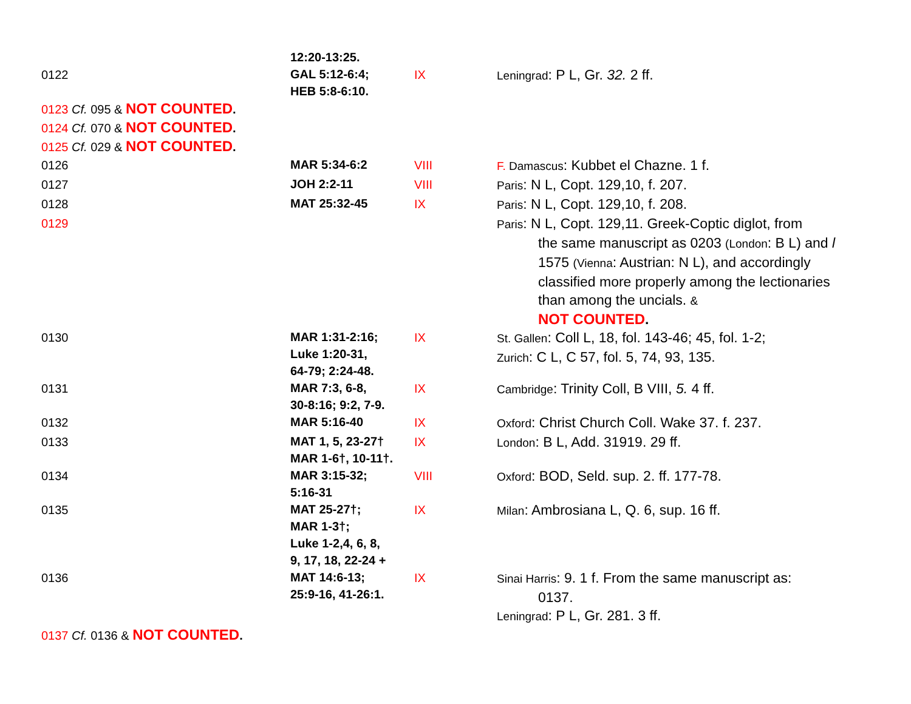| | 12:20-13:25. | | |
| 0122 | GAL 5:12-6:4; HEB 5:8-6:10. | IX | Leningrad : P L, Gr. 32. 2 ff. |
| 0123 Cf. 095 & NOT COUNTED . | | | |
| 0124 Cf. 070 & NOT COUNTED . | | | |
| 0125 Cf. 029 & NOT COUNTED . | | | |
| 0126 | MAR 5:34-6:2 | VIII | F. Damascus : Kubbet el Chazne. 1 f. |
| 0127 | JOH 2:2-11 | VIII | Paris : N L, Copt. 129,10, f. 207. |
| 0128 | MAT 25:32-45 | IX | Paris : N L, Copt. 129,10, f. 208. |
| 0129 | | | Paris : N L, Copt. 129,11. Greek-Coptic diglot, from the same manuscript as 0203 (London : B L) and l 1575 (Vienna : Austrian: N L), and accordingly classified more properly among the lectionaries than among the uncials. & NOT COUNTED . |
| 0130 | MAR 1:31-2:16; Luke 1:20-31, 64-79; 2:24-48. | IX | St. Gallen : Coll L, 18, fol. 143-46; 45, fol. 1-2; Zurich : C L, C 57, fol. 5, 74, 93, 135. |
| 0131 | MAR 7:3, 6-8, 30-8:16; 9:2, 7-9. | IX | Cambridge : Trinity Coll, B VIII, 5. 4 ff. |
| 0132 | MAR 5:16-40 | IX | Oxford : Christ Church Coll. Wake 37. f. 237. |
| 0133 | MAT 1, 5, 23-27† MAR 1-6†, 10-11†. | IX | London : B L, Add. 31919. 29 ff. |
| 0134 | MAR 3:15-32; 5:16-31 | VIII | Oxford : BOD, Seld. sup. 2. ff. 177-78. |
| 0135 | MAT 25-27†; MAR 1-3†; Luke 1-2,4, 6, 8, 9, 17, 18, 22-24 + | IX | Milan : Ambrosiana L, Q. 6, sup. 16 ff. |
| 0136 | MAT 14:6-13; 25:9-16, 41-26:1. | IX | Sinai Harris : 9. 1 f. From the same manuscript as: 0137. Leningrad : P L, Gr. 281. 3 ff. |
| 0137 Cf. 0136 & NOT COUNTED . | | | |